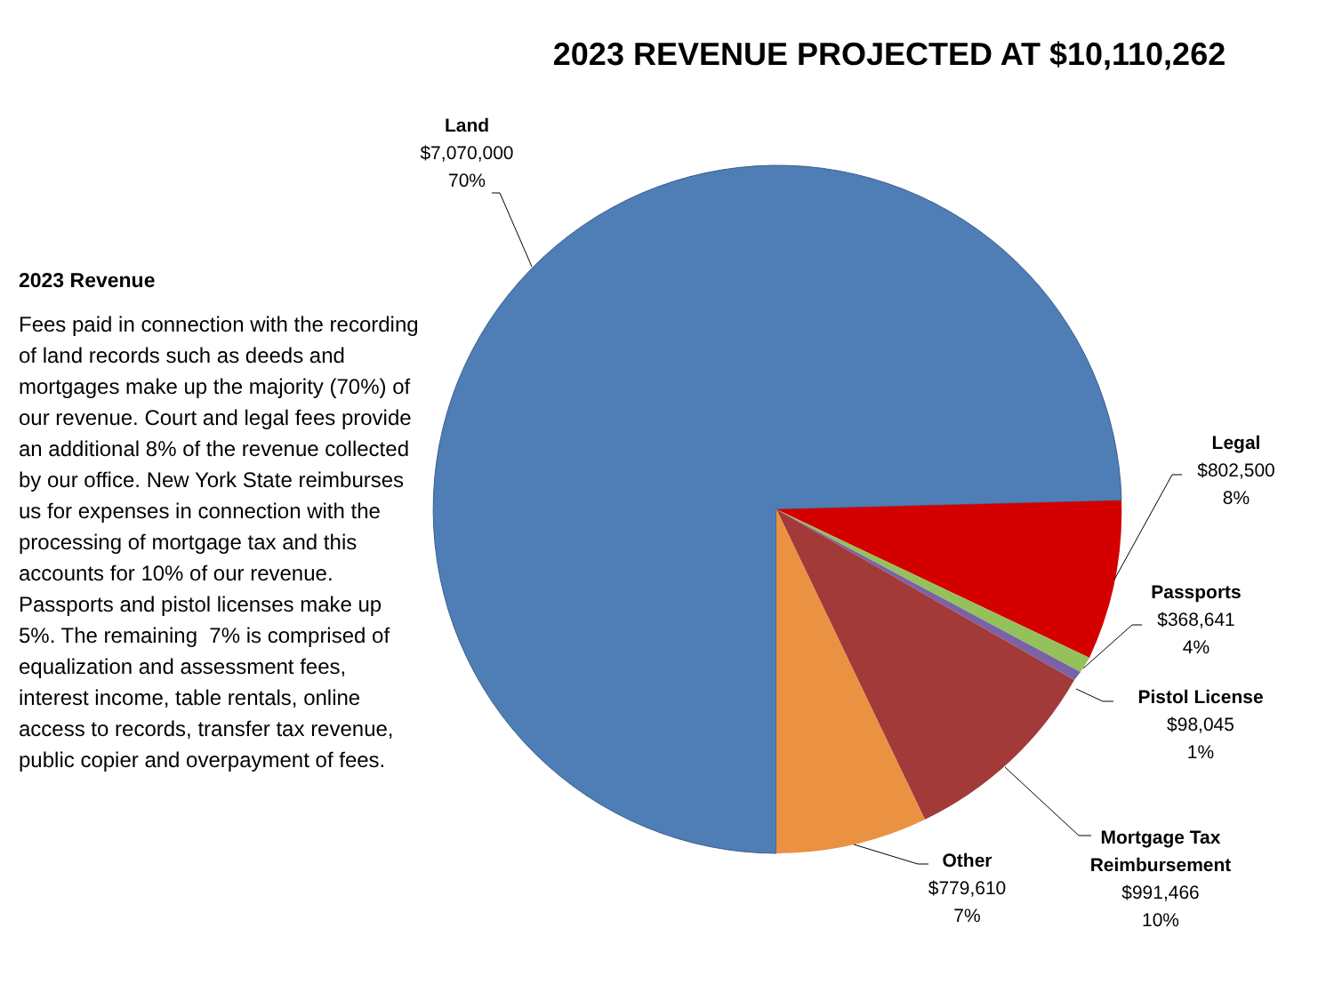2023 REVENUE PROJECTED AT $10,110,262
2023 Revenue
Fees paid in connection with the recording of land records such as deeds and mortgages make up the majority (70%) of our revenue. Court and legal fees provide an additional 8% of the revenue collected by our office. New York State reimburses us for expenses in connection with the processing of mortgage tax and this accounts for 10% of our revenue. Passports and pistol licenses make up 5%. The remaining 7% is comprised of equalization and assessment fees, interest income, table rentals, online access to records, transfer tax revenue, public copier and overpayment of fees.
Land
$7,070,000
70%
Legal
$802,500
8%
Passports
$368,641
4%
Pistol License
$98,045
1%
Mortgage Tax Reimbursement
$991,466
10%
Other
$779,610
7%